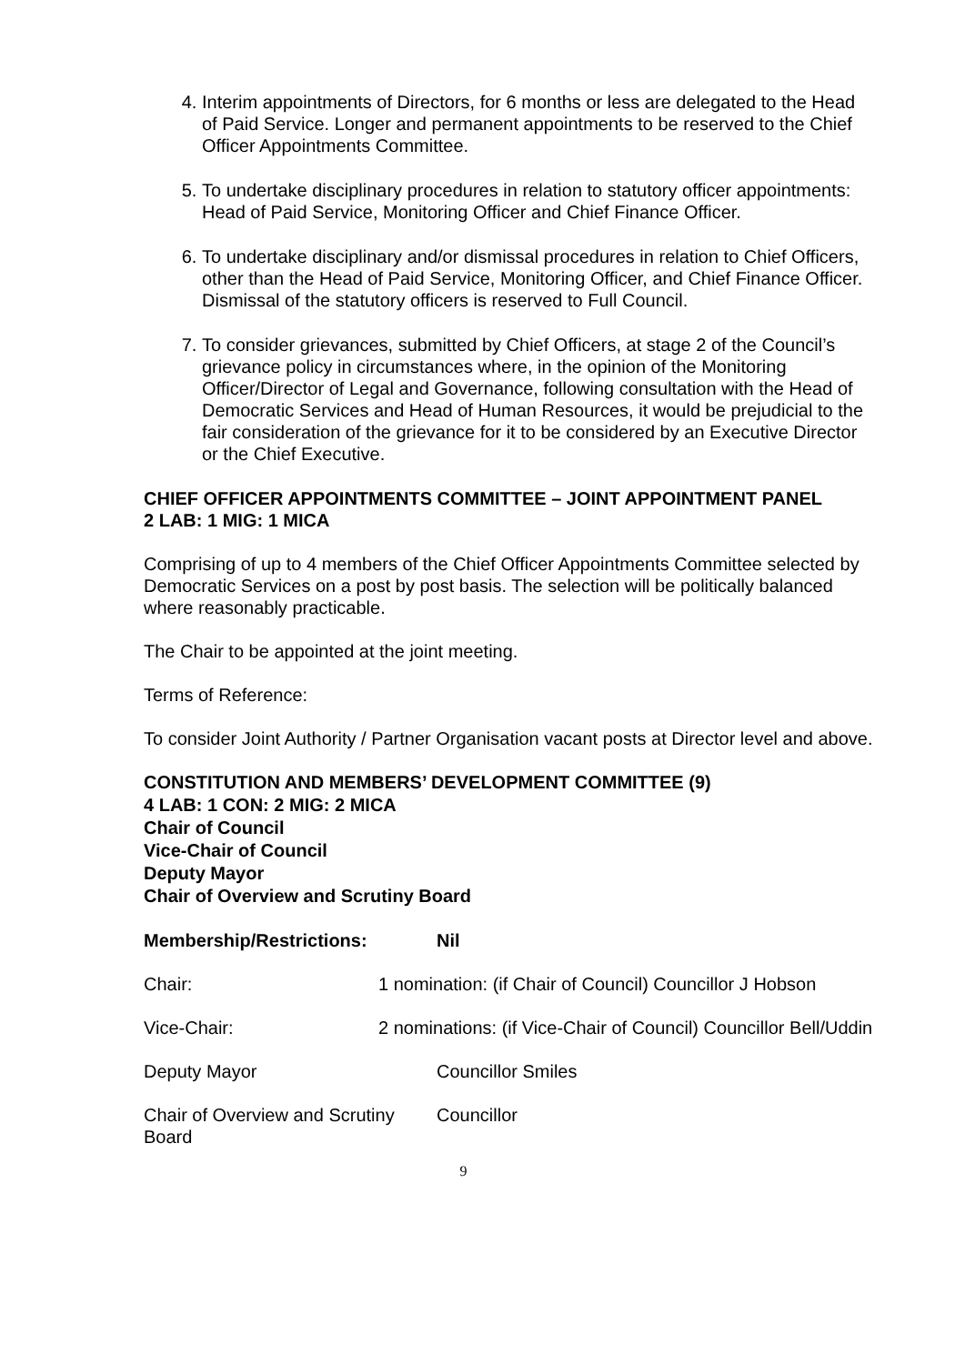4. Interim appointments of Directors, for 6 months or less are delegated to the Head of Paid Service. Longer and permanent appointments to be reserved to the Chief Officer Appointments Committee.
5. To undertake disciplinary procedures in relation to statutory officer appointments: Head of Paid Service, Monitoring Officer and Chief Finance Officer.
6. To undertake disciplinary and/or dismissal procedures in relation to Chief Officers, other than the Head of Paid Service, Monitoring Officer, and Chief Finance Officer. Dismissal of the statutory officers is reserved to Full Council.
7. To consider grievances, submitted by Chief Officers, at stage 2 of the Council’s grievance policy in circumstances where, in the opinion of the Monitoring Officer/Director of Legal and Governance, following consultation with the Head of Democratic Services and Head of Human Resources, it would be prejudicial to the fair consideration of the grievance for it to be considered by an Executive Director or the Chief Executive.
CHIEF OFFICER APPOINTMENTS COMMITTEE – JOINT APPOINTMENT PANEL
2 LAB: 1 MIG: 1 MICA
Comprising of up to 4 members of the Chief Officer Appointments Committee selected by Democratic Services on a post by post basis. The selection will be politically balanced where reasonably practicable.
The Chair to be appointed at the joint meeting.
Terms of Reference:
To consider Joint Authority / Partner Organisation vacant posts at Director level and above.
CONSTITUTION AND MEMBERS’ DEVELOPMENT COMMITTEE (9)
4 LAB: 1 CON: 2 MIG: 2 MICA
Chair of Council
Vice-Chair of Council
Deputy Mayor
Chair of Overview and Scrutiny Board
Membership/Restrictions: Nil
Chair: 1 nomination: (if Chair of Council) Councillor J Hobson
Vice-Chair: 2 nominations: (if Vice-Chair of Council) Councillor Bell/Uddin
Deputy Mayor Councillor Smiles
Chair of Overview and Scrutiny Board
Councillor
9